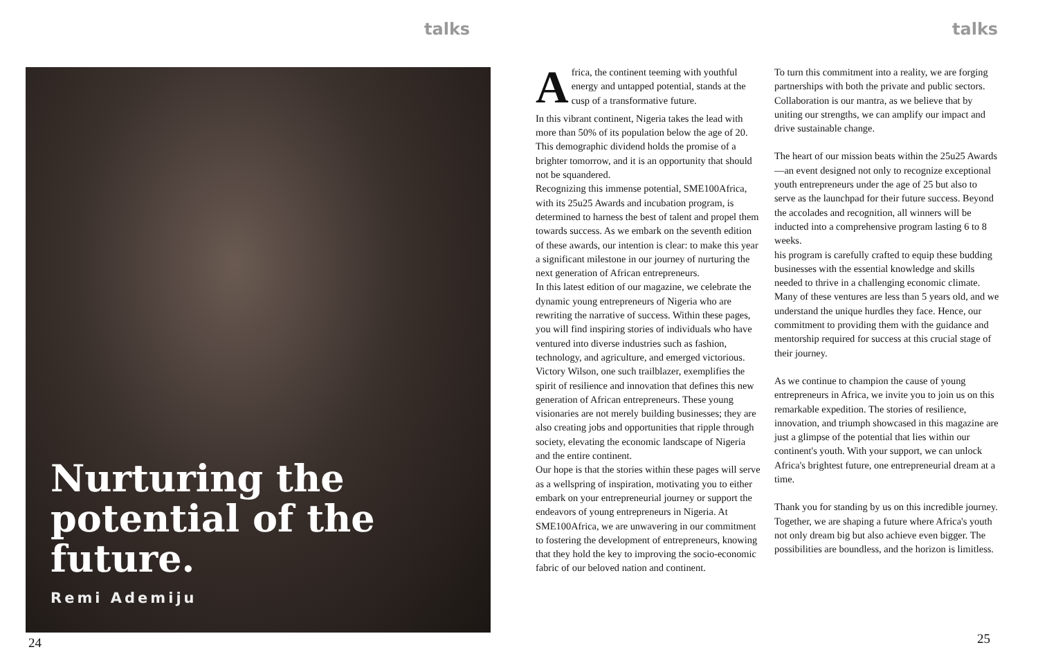talks talks
Nurturing the potential of the future.
Remi Ademiju
24 25
Africa, the continent teeming with youthful energy and untapped potential, stands at the cusp of a transformative future.
In this vibrant continent, Nigeria takes the lead with more than 50% of its population below the age of 20. This demographic dividend holds the promise of a brighter tomorrow, and it is an opportunity that should not be squandered.
Recognizing this immense potential, SME100Africa, with its 25u25 Awards and incubation program, is determined to harness the best of talent and propel them towards success. As we embark on the seventh edition of these awards, our intention is clear: to make this year a significant milestone in our journey of nurturing the next generation of African entrepreneurs.
In this latest edition of our magazine, we celebrate the dynamic young entrepreneurs of Nigeria who are rewriting the narrative of success. Within these pages, you will find inspiring stories of individuals who have ventured into diverse industries such as fashion, technology, and agriculture, and emerged victorious.
Victory Wilson, one such trailblazer, exemplifies the spirit of resilience and innovation that defines this new generation of African entrepreneurs. These young visionaries are not merely building businesses; they are also creating jobs and opportunities that ripple through society, elevating the economic landscape of Nigeria and the entire continent.
Our hope is that the stories within these pages will serve as a wellspring of inspiration, motivating you to either embark on your entrepreneurial journey or support the endeavors of young entrepreneurs in Nigeria. At SME100Africa, we are unwavering in our commitment to fostering the development of entrepreneurs, knowing that they hold the key to improving the socio-economic fabric of our beloved nation and continent.
To turn this commitment into a reality, we are forging partnerships with both the private and public sectors. Collaboration is our mantra, as we believe that by uniting our strengths, we can amplify our impact and drive sustainable change.
The heart of our mission beats within the 25u25 Awards—an event designed not only to recognize exceptional youth entrepreneurs under the age of 25 but also to serve as the launchpad for their future success. Beyond the accolades and recognition, all winners will be inducted into a comprehensive program lasting 6 to 8 weeks.
his program is carefully crafted to equip these budding businesses with the essential knowledge and skills needed to thrive in a challenging economic climate. Many of these ventures are less than 5 years old, and we understand the unique hurdles they face. Hence, our commitment to providing them with the guidance and mentorship required for success at this crucial stage of their journey.
As we continue to champion the cause of young entrepreneurs in Africa, we invite you to join us on this remarkable expedition. The stories of resilience, innovation, and triumph showcased in this magazine are just a glimpse of the potential that lies within our continent's youth. With your support, we can unlock Africa's brightest future, one entrepreneurial dream at a time.
Thank you for standing by us on this incredible journey. Together, we are shaping a future where Africa's youth not only dream big but also achieve even bigger. The possibilities are boundless, and the horizon is limitless.